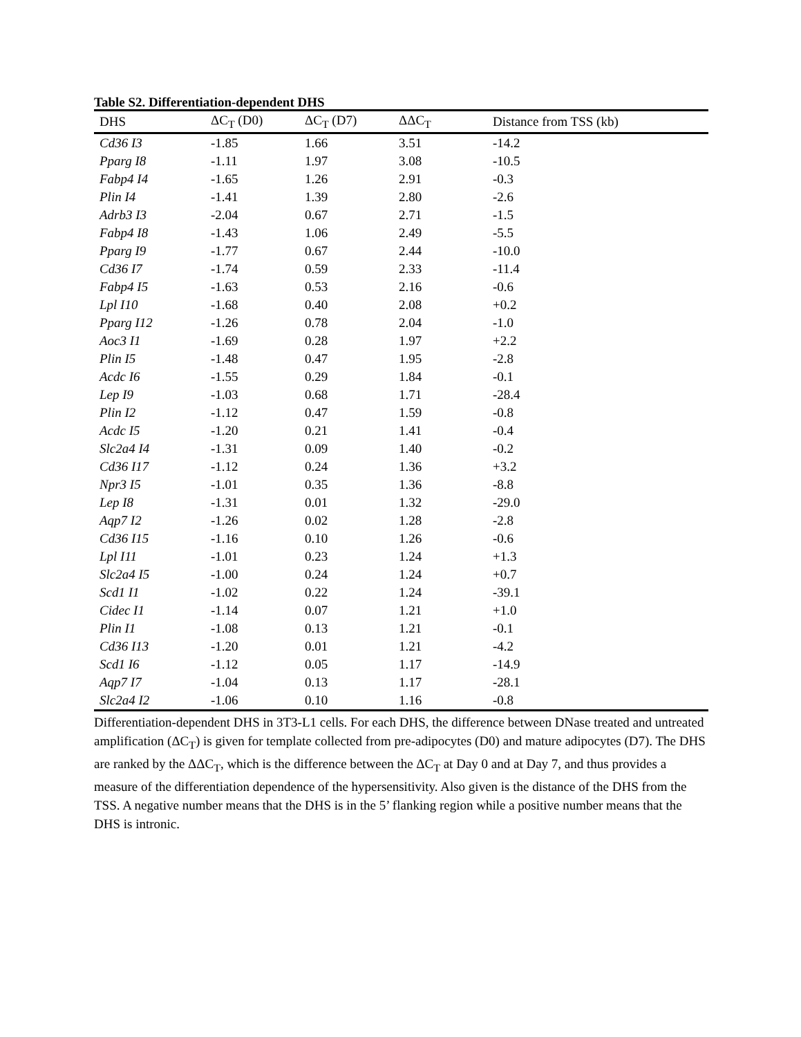Table S2. Differentiation-dependent DHS
| DHS | ΔC<sub>T</sub> (D0) | ΔC<sub>T</sub> (D7) | ΔΔC<sub>T</sub> | Distance from TSS (kb) |
| --- | --- | --- | --- | --- |
| Cd36 I3 | -1.85 | 1.66 | 3.51 | -14.2 |
| Pparg I8 | -1.11 | 1.97 | 3.08 | -10.5 |
| Fabp4 I4 | -1.65 | 1.26 | 2.91 | -0.3 |
| Plin I4 | -1.41 | 1.39 | 2.80 | -2.6 |
| Adrb3 I3 | -2.04 | 0.67 | 2.71 | -1.5 |
| Fabp4 I8 | -1.43 | 1.06 | 2.49 | -5.5 |
| Pparg I9 | -1.77 | 0.67 | 2.44 | -10.0 |
| Cd36 I7 | -1.74 | 0.59 | 2.33 | -11.4 |
| Fabp4 I5 | -1.63 | 0.53 | 2.16 | -0.6 |
| Lpl I10 | -1.68 | 0.40 | 2.08 | +0.2 |
| Pparg I12 | -1.26 | 0.78 | 2.04 | -1.0 |
| Aoc3 I1 | -1.69 | 0.28 | 1.97 | +2.2 |
| Plin I5 | -1.48 | 0.47 | 1.95 | -2.8 |
| Acdc I6 | -1.55 | 0.29 | 1.84 | -0.1 |
| Lep I9 | -1.03 | 0.68 | 1.71 | -28.4 |
| Plin I2 | -1.12 | 0.47 | 1.59 | -0.8 |
| Acdc I5 | -1.20 | 0.21 | 1.41 | -0.4 |
| Slc2a4 I4 | -1.31 | 0.09 | 1.40 | -0.2 |
| Cd36 I17 | -1.12 | 0.24 | 1.36 | +3.2 |
| Npr3 I5 | -1.01 | 0.35 | 1.36 | -8.8 |
| Lep I8 | -1.31 | 0.01 | 1.32 | -29.0 |
| Aqp7 I2 | -1.26 | 0.02 | 1.28 | -2.8 |
| Cd36 I15 | -1.16 | 0.10 | 1.26 | -0.6 |
| Lpl I11 | -1.01 | 0.23 | 1.24 | +1.3 |
| Slc2a4 I5 | -1.00 | 0.24 | 1.24 | +0.7 |
| Scd1 I1 | -1.02 | 0.22 | 1.24 | -39.1 |
| Cidec I1 | -1.14 | 0.07 | 1.21 | +1.0 |
| Plin I1 | -1.08 | 0.13 | 1.21 | -0.1 |
| Cd36 I13 | -1.20 | 0.01 | 1.21 | -4.2 |
| Scd1 I6 | -1.12 | 0.05 | 1.17 | -14.9 |
| Aqp7 I7 | -1.04 | 0.13 | 1.17 | -28.1 |
| Slc2a4 I2 | -1.06 | 0.10 | 1.16 | -0.8 |
Differentiation-dependent DHS in 3T3-L1 cells. For each DHS, the difference between DNase treated and untreated amplification (ΔC<sub>T</sub>) is given for template collected from pre-adipocytes (D0) and mature adipocytes (D7). The DHS are ranked by the ΔΔC<sub>T</sub>, which is the difference between the ΔC<sub>T</sub> at Day 0 and at Day 7, and thus provides a measure of the differentiation dependence of the hypersensitivity. Also given is the distance of the DHS from the TSS. A negative number means that the DHS is in the 5’ flanking region while a positive number means that the DHS is intronic.